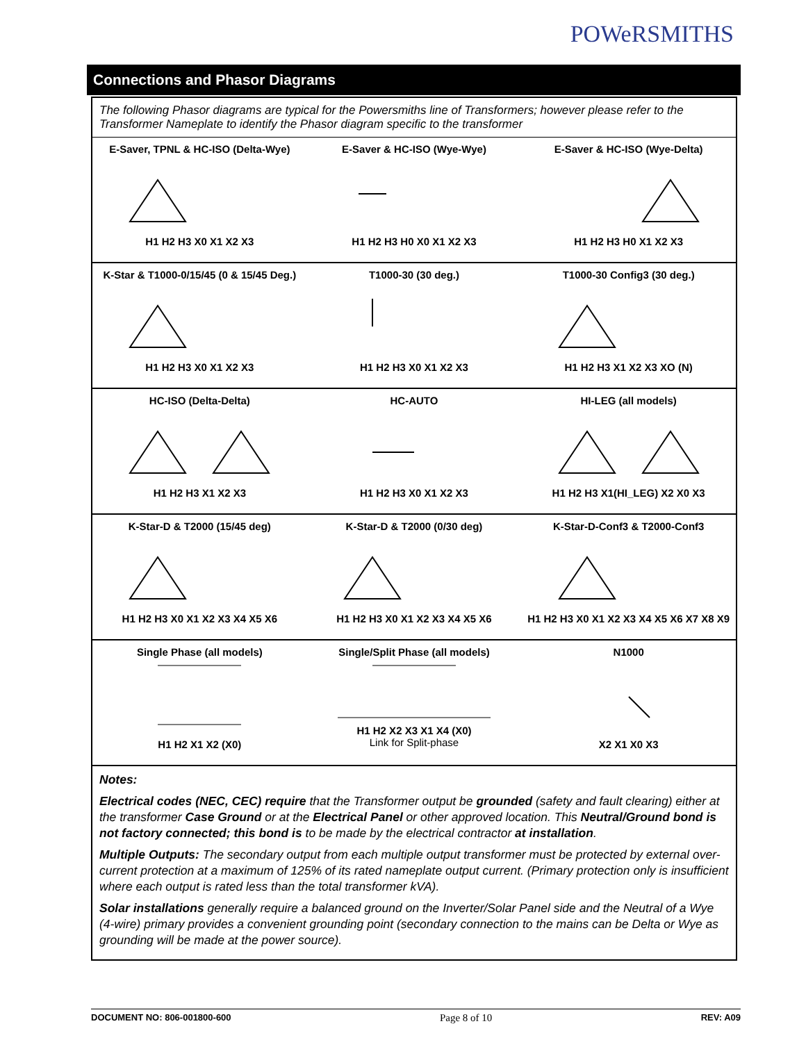POWeRSMITHS
Connections and Phasor Diagrams
The following Phasor diagrams are typical for the Powersmiths line of Transformers; however please refer to the Transformer Nameplate to identify the Phasor diagram specific to the transformer
| E-Saver, TPNL & HC-ISO (Delta-Wye) H1 H2 H3 X0 X1 X2 X3 | E-Saver & HC-ISO (Wye-Wye) H1 H2 H3 H0 X0 X1 X2 X3 | E-Saver & HC-ISO (Wye-Delta) H1 H2 H3 H0 X1 X2 X3 |
| K-Star & T1000-0/15/45 (0 & 15/45 Deg.) H1 H2 H3 X0 X1 X2 X3 | T1000-30 (30 deg.) H1 H2 H3 X0 X1 X2 X3 | T1000-30 Config3 (30 deg.) H1 H2 H3 X1 X2 X3 XO (N) |
| HC-ISO (Delta-Delta) H1 H2 H3 X1 X2 X3 | HC-AUTO H1 H2 H3 X0 X1 X2 X3 | HI-LEG (all models) H1 H2 H3 X1(HI_LEG) X2 X0 X3 |
| K-Star-D & T2000 (15/45 deg) H1 H2 H3 X0 X1 X2 X3 X4 X5 X6 | K-Star-D & T2000 (0/30 deg) H1 H2 H3 X0 X1 X2 X3 X4 X5 X6 | K-Star-D-Conf3 & T2000-Conf3 H1 H2 H3 X0 X1 X2 X3 X4 X5 X6 X7 X8 X9 |
| Single Phase (all models) H1 H2 X1 X2 (X0) | Single/Split Phase (all models) H1 H2 X2 X3 X1 X4 (X0) Link for Split-phase | N1000 X2 X1 X0 X3 |
Notes:
Electrical codes (NEC, CEC) require that the Transformer output be grounded (safety and fault clearing) either at the transformer Case Ground or at the Electrical Panel or other approved location. This Neutral/Ground bond is not factory connected; this bond is to be made by the electrical contractor at installation.
Multiple Outputs: The secondary output from each multiple output transformer must be protected by external over-current protection at a maximum of 125% of its rated nameplate output current. (Primary protection only is insufficient where each output is rated less than the total transformer kVA).
Solar installations generally require a balanced ground on the Inverter/Solar Panel side and the Neutral of a Wye (4-wire) primary provides a convenient grounding point (secondary connection to the mains can be Delta or Wye as grounding will be made at the power source).
DOCUMENT NO: 806-001800-600 Page 8 of 10 REV: A09